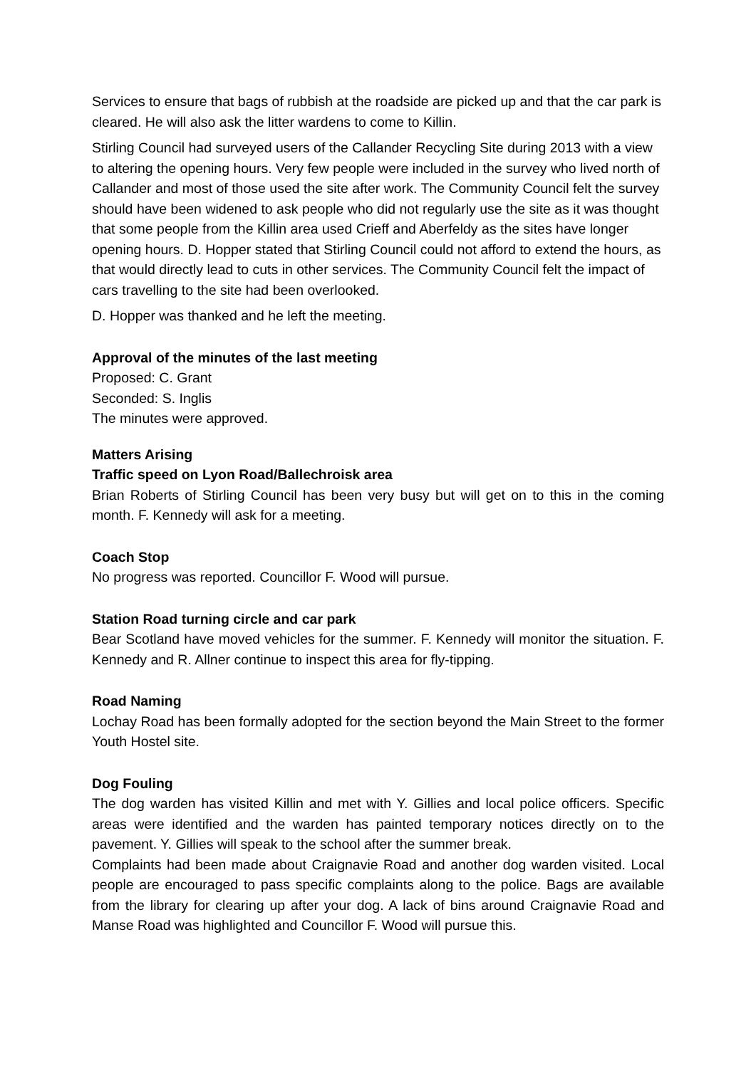Services to ensure that bags of rubbish at the roadside are picked up and that the car park is cleared. He will also ask the litter wardens to come to Killin.
Stirling Council had surveyed users of the Callander Recycling Site during 2013 with a view to altering the opening hours. Very few people were included in the survey who lived north of Callander and most of those used the site after work. The Community Council felt the survey should have been widened to ask people who did not regularly use the site as it was thought that some people from the Killin area used Crieff and Aberfeldy as the sites have longer opening hours. D. Hopper stated that Stirling Council could not afford to extend the hours, as that would directly lead to cuts in other services. The Community Council felt the impact of cars travelling to the site had been overlooked.
D. Hopper was thanked and he left the meeting.
Approval of the minutes of the last meeting
Proposed: C. Grant
Seconded: S. Inglis
The minutes were approved.
Matters Arising
Traffic speed on Lyon Road/Ballechroisk area
Brian Roberts of Stirling Council has been very busy but will get on to this in the coming month. F. Kennedy will ask for a meeting.
Coach Stop
No progress was reported. Councillor F. Wood will pursue.
Station Road turning circle and car park
Bear Scotland have moved vehicles for the summer. F. Kennedy will monitor the situation. F. Kennedy and R. Allner continue to inspect this area for fly-tipping.
Road Naming
Lochay Road has been formally adopted for the section beyond the Main Street to the former Youth Hostel site.
Dog Fouling
The dog warden has visited Killin and met with Y. Gillies and local police officers. Specific areas were identified and the warden has painted temporary notices directly on to the pavement. Y. Gillies will speak to the school after the summer break.
Complaints had been made about Craignavie Road and another dog warden visited. Local people are encouraged to pass specific complaints along to the police. Bags are available from the library for clearing up after your dog. A lack of bins around Craignavie Road and Manse Road was highlighted and Councillor F. Wood will pursue this.